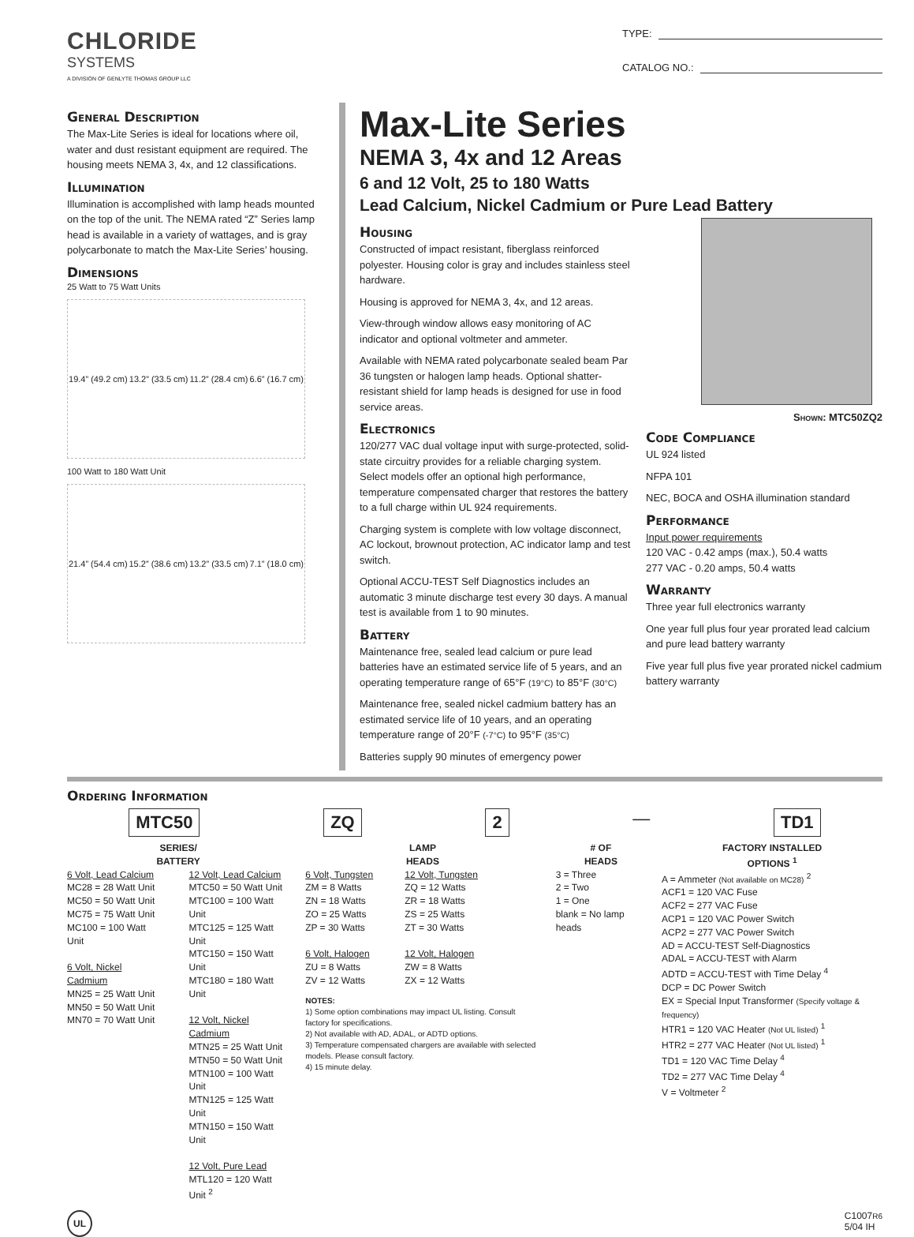CHLORIDE
SYSTEMS
A DIVISION OF GENLYTE THOMAS GROUP LLC
TYPE:
CATALOG NO.:
General Description
The Max-Lite Series is ideal for locations where oil, water and dust resistant equipment are required. The housing meets NEMA 3, 4x, and 12 classifications.
Illumination
Illumination is accomplished with lamp heads mounted on the top of the unit. The NEMA rated “Z” Series lamp head is available in a variety of wattages, and is gray polycarbonate to match the Max-Lite Series’ housing.
Dimensions
25 Watt to 75 Watt Units
19.4” (49.2 cm) 13.2” (33.5 cm) 11.2” (28.4 cm) 6.6” (16.7 cm)
100 Watt to 180 Watt Unit
21.4” (54.4 cm) 15.2” (38.6 cm) 13.2” (33.5 cm) 7.1” (18.0 cm)
Max-Lite Series
NEMA 3, 4x and 12 Areas
6 and 12 Volt, 25 to 180 Watts
Lead Calcium, Nickel Cadmium or Pure Lead Battery
Housing
Constructed of impact resistant, fiberglass reinforced polyester. Housing color is gray and includes stainless steel hardware.
Housing is approved for NEMA 3, 4x, and 12 areas.
View-through window allows easy monitoring of AC indicator and optional voltmeter and ammeter.
Available with NEMA rated polycarbonate sealed beam Par 36 tungsten or halogen lamp heads. Optional shatter-resistant shield for lamp heads is designed for use in food service areas.
Electronics
120/277 VAC dual voltage input with surge-protected, solid-state circuitry provides for a reliable charging system. Select models offer an optional high performance, temperature compensated charger that restores the battery to a full charge within UL 924 requirements.
Charging system is complete with low voltage disconnect, AC lockout, brownout protection, AC indicator lamp and test switch.
Optional ACCU-TEST Self Diagnostics includes an automatic 3 minute discharge test every 30 days. A manual test is available from 1 to 90 minutes.
Battery
Maintenance free, sealed lead calcium or pure lead batteries have an estimated service life of 5 years, and an operating temperature range of 65°F (19°C) to 85°F (30°C)
Maintenance free, sealed nickel cadmium battery has an estimated service life of 10 years, and an operating temperature range of 20°F (-7°C) to 95°F (35°C)
Batteries supply 90 minutes of emergency power
Shown: MTC50ZQ2
Code Compliance
UL 924 listed
NFPA 101
NEC, BOCA and OSHA illumination standard
Performance
Input power requirements
120 VAC - 0.42 amps (max.), 50.4 watts
277 VAC - 0.20 amps, 50.4 watts
Warranty
Three year full electronics warranty
One year full plus four year prorated lead calcium and pure lead battery warranty
Five year full plus five year prorated nickel cadmium battery warranty
Ordering Information
MTC50 ZQ 2
—
TD1
SERIES/
BATTERY
6 Volt, Lead Calcium
MC28 = 28 Watt Unit
MC50 = 50 Watt Unit
MC75 = 75 Watt Unit
MC100 = 100 Watt Unit
6 Volt, Nickel Cadmium
MN25 = 25 Watt Unit
MN50 = 50 Watt Unit
MN70 = 70 Watt Unit
12 Volt, Lead Calcium
MTC50 = 50 Watt Unit
MTC100 = 100 Watt Unit
MTC125 = 125 Watt Unit
MTC150 = 150 Watt Unit
MTC180 = 180 Watt Unit
12 Volt, Nickel Cadmium
MTN25 = 25 Watt Unit
MTN50 = 50 Watt Unit
MTN100 = 100 Watt Unit
MTN125 = 125 Watt Unit
MTN150 = 150 Watt Unit
12 Volt, Pure Lead
MTL120 = 120 Watt Unit <sup>2</sup>
LAMP
HEADS
6 Volt, Tungsten
ZM = 8 Watts
ZN = 18 Watts
ZO = 25 Watts
ZP = 30 Watts
6 Volt, Halogen
ZU = 8 Watts
ZV = 12 Watts
12 Volt, Tungsten
ZQ = 12 Watts
ZR = 18 Watts
ZS = 25 Watts
ZT = 30 Watts
12 Volt, Halogen
ZW = 8 Watts
ZX = 12 Watts
NOTES:
1) Some option combinations may impact UL listing. Consult factory for specifications.
2) Not available with AD, ADAL, or ADTD options.
3) Temperature compensated chargers are available with selected models. Please consult factory.
4) 15 minute delay.
# OF
HEADS
3 = Three
2 = Two
1 = One
blank = No lamp heads
FACTORY INSTALLED
OPTIONS <sup>1</sup>
A = Ammeter (Not available on MC28) <sup>2</sup>
ACF1 = 120 VAC Fuse
ACF2 = 277 VAC Fuse
ACP1 = 120 VAC Power Switch
ACP2 = 277 VAC Power Switch
AD = ACCU-TEST Self-Diagnostics
ADAL = ACCU-TEST with Alarm
ADTD = ACCU-TEST with Time Delay <sup>4</sup>
DCP = DC Power Switch
EX = Special Input Transformer (Specify voltage & frequency)
HTR1 = 120 VAC Heater (Not UL listed) <sup>1</sup>
HTR2 = 277 VAC Heater (Not UL listed) <sup>1</sup>
TD1 = 120 VAC Time Delay <sup>4</sup>
TD2 = 277 VAC Time Delay <sup>4</sup>
V = Voltmeter <sup>2</sup>
UL C1007R6
5/04 IH